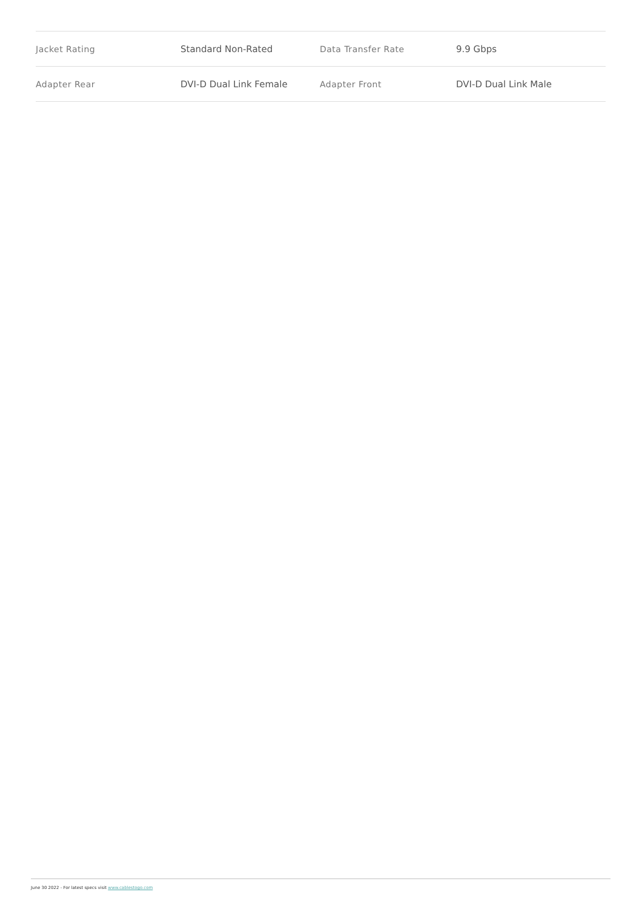| Jacket Rating | Standard Non-Rated | Data Transfer Rate | 9.9 Gbps |
| Adapter Rear | DVI-D Dual Link Female | Adapter Front | DVI-D Dual Link Male |
June 30 2022 - For latest specs visit www.cablestogo.com